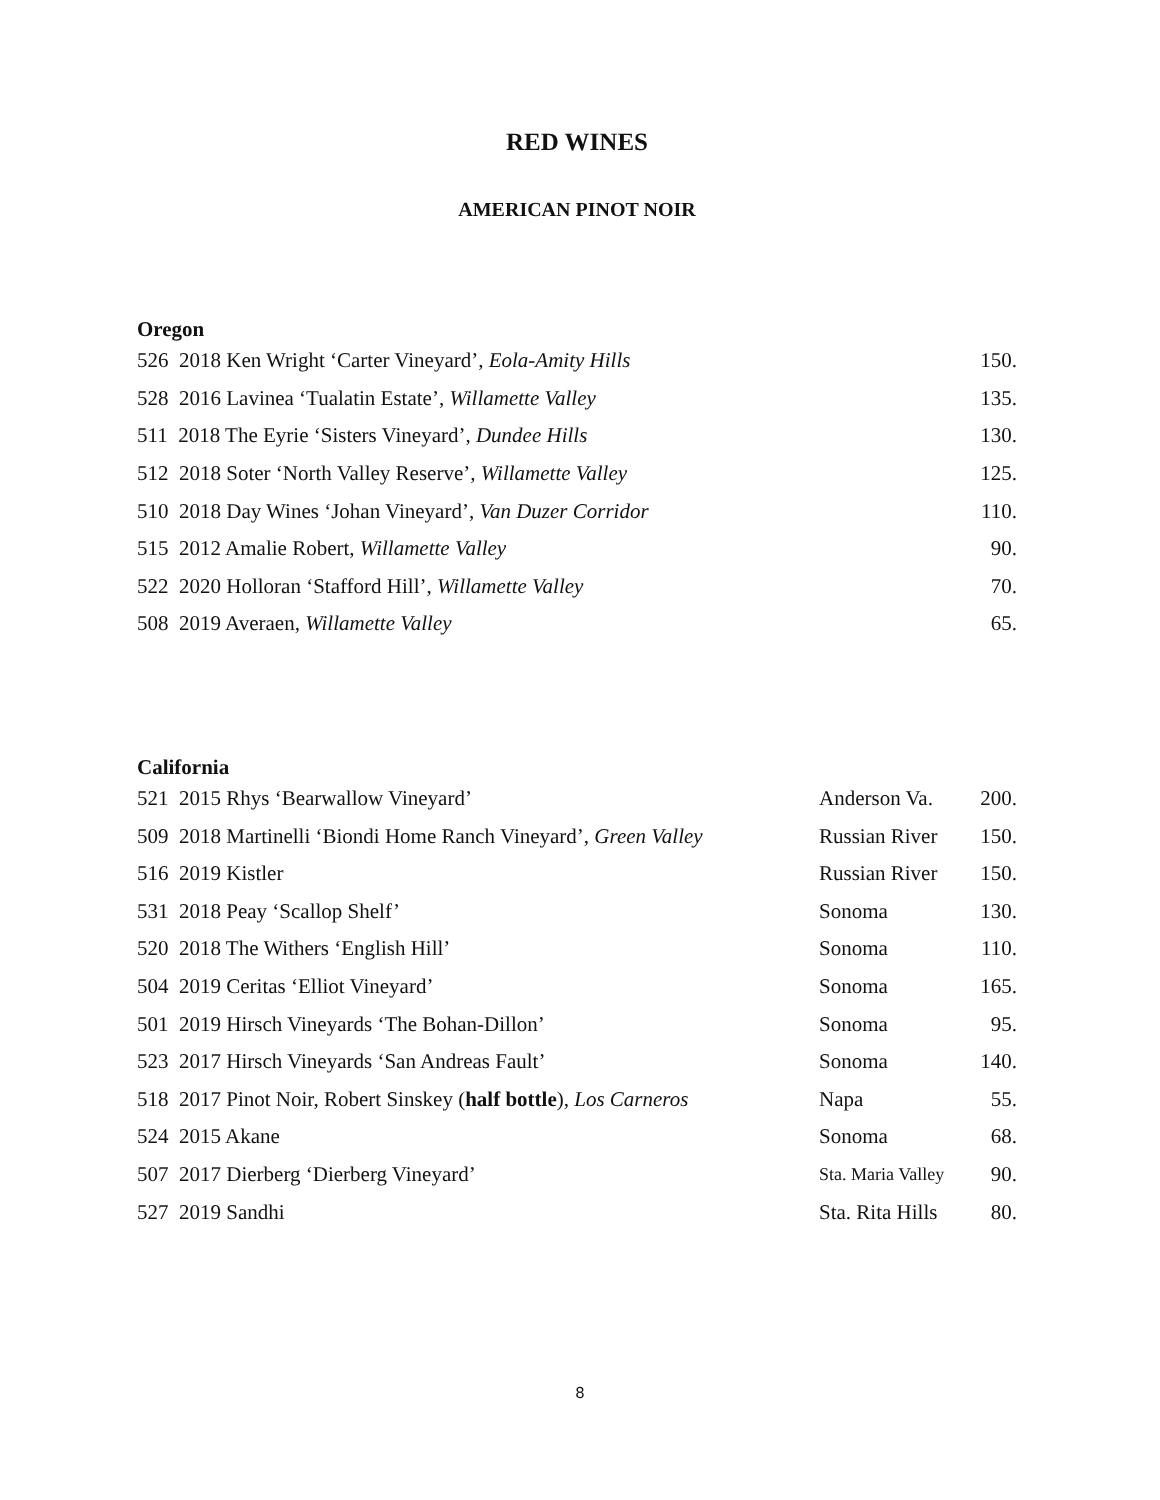RED WINES
AMERICAN PINOT NOIR
Oregon
| 526 2018 Ken Wright ‘Carter Vineyard’, Eola-Amity Hills | 150. |
| 528 2016 Lavinea ‘Tualatin Estate’, Willamette Valley | 135. |
| 511 2018 The Eyrie ‘Sisters Vineyard’, Dundee Hills | 130. |
| 512 2018 Soter ‘North Valley Reserve’, Willamette Valley | 125. |
| 510 2018 Day Wines ‘Johan Vineyard’, Van Duzer Corridor | 110. |
| 515 2012 Amalie Robert, Willamette Valley | 90. |
| 522 2020 Holloran ‘Stafford Hill’, Willamette Valley | 70. |
| 508 2019 Averaen, Willamette Valley | 65. |
California
| 521 2015 Rhys ‘Bearwallow Vineyard’ | Anderson Va. | 200. |
| 509 2018 Martinelli ‘Biondi Home Ranch Vineyard’, Green Valley | Russian River | 150. |
| 516 2019 Kistler | Russian River | 150. |
| 531 2018 Peay ‘Scallop Shelf’ | Sonoma | 130. |
| 520 2018 The Withers ‘English Hill’ | Sonoma | 110. |
| 504 2019 Ceritas ‘Elliot Vineyard’ | Sonoma | 165. |
| 501 2019 Hirsch Vineyards ‘The Bohan-Dillon’ | Sonoma | 95. |
| 523 2017 Hirsch Vineyards ‘San Andreas Fault’ | Sonoma | 140. |
| 518 2017 Pinot Noir, Robert Sinskey ( half bottle ), Los Carneros | Napa | 55. |
| 524 2015 Akane | Sonoma | 68. |
| 507 2017 Dierberg ‘Dierberg Vineyard’ | Sta. Maria Valley | 90. |
| 527 2019 Sandhi | Sta. Rita Hills | 80. |
8